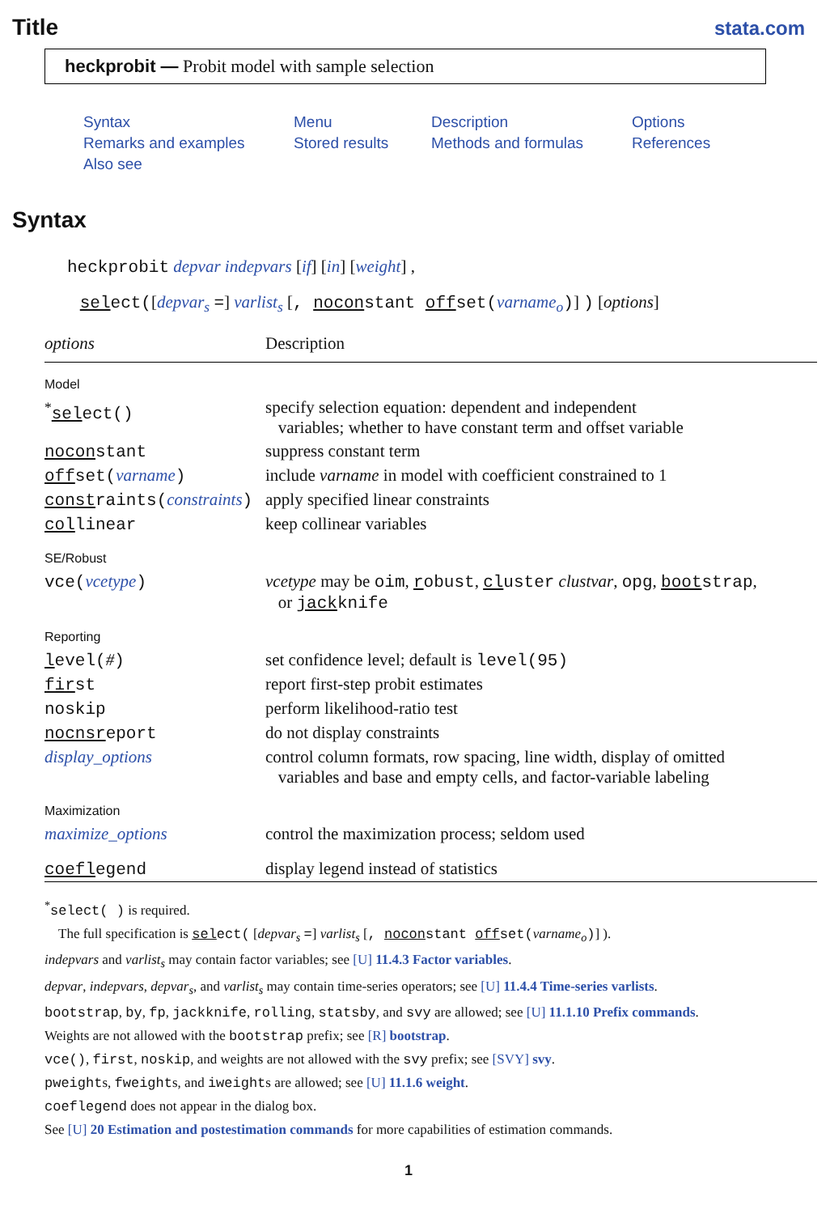Title
stata.com
heckprobit — Probit model with sample selection
Syntax Menu Description Options Remarks and examples Stored results Methods and formulas References Also see
Syntax
heckprobit depvar indepvars [if] [in] [weight] ,
select([depvar<sub>s</sub> =] varlist<sub>s</sub> [, noconstant offset(varname<sub>o</sub>)] ) [options]
| options | Description |
| --- | --- |
| Model | |
| <sup>*</sup> sel ect() | specify selection equation: dependent and independent variables; whether to have constant term and offset variable |
| nocon stant | suppress constant term |
| off set( varname ) | include varname in model with coefficient constrained to 1 |
| const raints( constraints ) | apply specified linear constraints |
| col linear | keep collinear variables |
| SE/Robust | |
| vce( vcetype ) | vcetype may be oim , r obust , cl uster clustvar , opg , boot strap , or jack knife |
| Reporting | |
| l evel( # ) | set confidence level; default is level(95) |
| fir st | report first-step probit estimates |
| noskip | perform likelihood-ratio test |
| nocnsr eport | do not display constraints |
| display_options | control column formats, row spacing, line width, display of omitted variables and base and empty cells, and factor-variable labeling |
| Maximization | |
| maximize_options | control the maximization process; seldom used |
| coefl egend | display legend instead of statistics |
<sup>*</sup> select( ) is required.
The full specification is select( [depvar<sub>s</sub> =] varlist<sub>s</sub> [, noconstant offset(varname<sub>o</sub>)] ).
indepvars and varlist<sub>s</sub> may contain factor variables; see [U] 11.4.3 Factor variables.
depvar, indepvars, depvar<sub>s</sub>, and varlist<sub>s</sub> may contain time-series operators; see [U] 11.4.4 Time-series varlists.
bootstrap, by, fp, jackknife, rolling, statsby, and svy are allowed; see [U] 11.1.10 Prefix commands.
Weights are not allowed with the bootstrap prefix; see [R] bootstrap.
vce(), first, noskip, and weights are not allowed with the svy prefix; see [SVY] svy.
pweights, fweights, and iweights are allowed; see [U] 11.1.6 weight.
coeflegend does not appear in the dialog box.
See [U] 20 Estimation and postestimation commands for more capabilities of estimation commands.
1